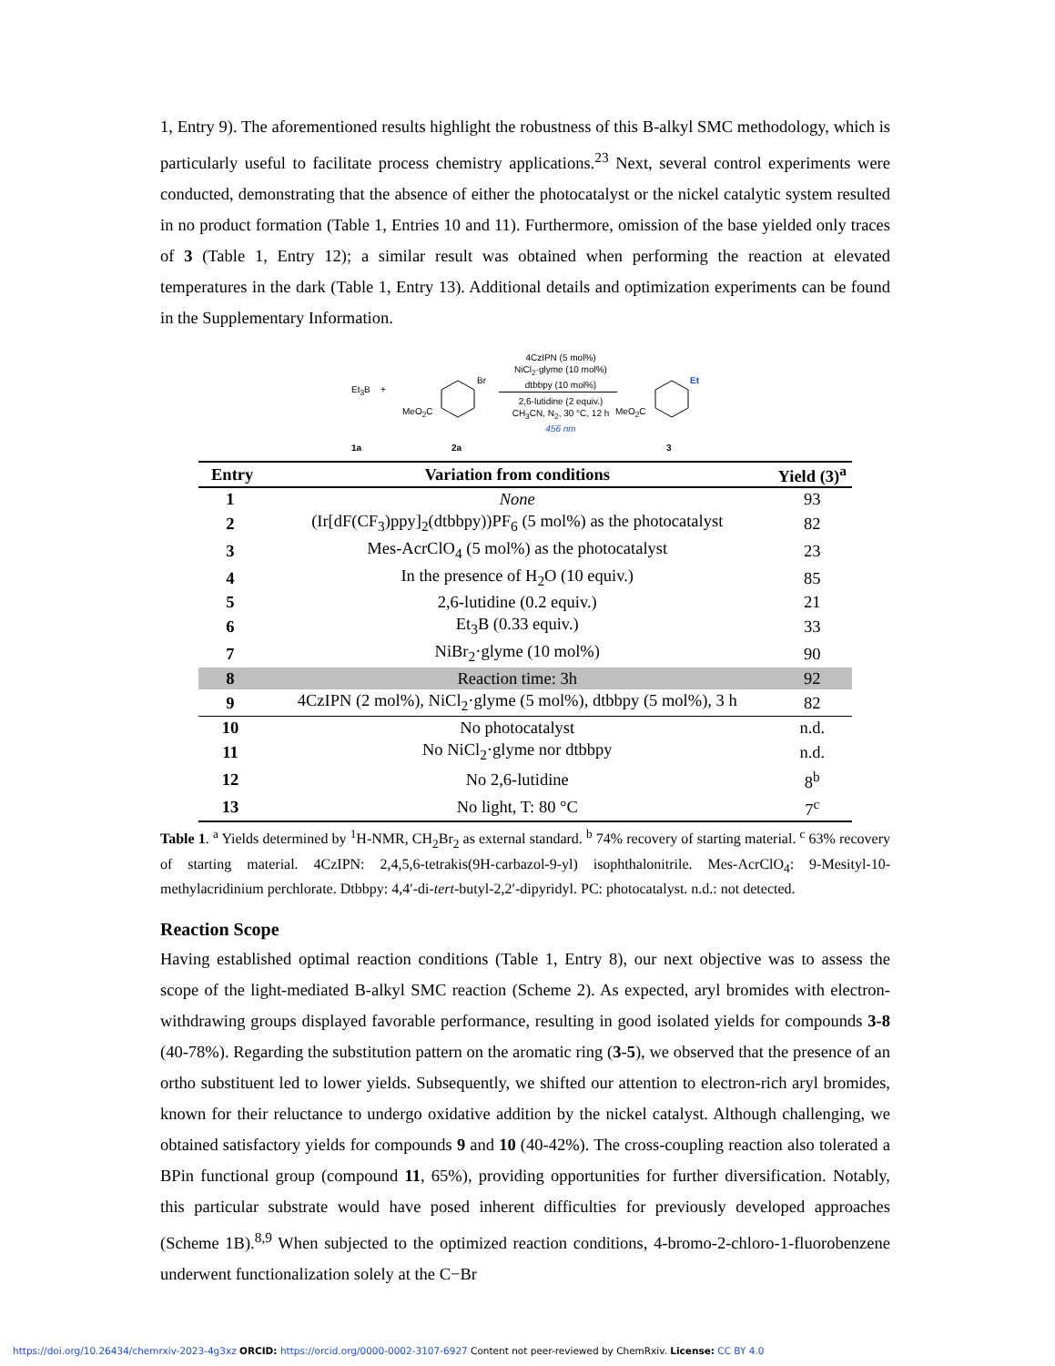1, Entry 9). The aforementioned results highlight the robustness of this B-alkyl SMC methodology, which is particularly useful to facilitate process chemistry applications.<sup>23</sup> Next, several control experiments were conducted, demonstrating that the absence of either the photocatalyst or the nickel catalytic system resulted in no product formation (Table 1, Entries 10 and 11). Furthermore, omission of the base yielded only traces of 3 (Table 1, Entry 12); a similar result was obtained when performing the reaction at elevated temperatures in the dark (Table 1, Entry 13). Additional details and optimization experiments can be found in the Supplementary Information.
Et<sub>3</sub>B +
MeO<sub>2</sub>C
Br
4CzIPN (5 mol%)
NiCl<sub>2</sub>·glyme (10 mol%)
dtbbpy (10 mol%)
2,6-lutidine (2 equiv.)
CH<sub>3</sub>CN, N<sub>2</sub>, 30 °C, 12 h
456 nm
MeO<sub>2</sub>C
Et
1a 2a 3
| Entry | Variation from conditions | Yield (3)<sup>a</sup> |
| --- | --- | --- |
| 1 | None | 93 |
| 2 | (Ir[dF(CF<sub>3</sub>)ppy]<sub>2</sub>(dtbbpy))PF<sub>6</sub> (5 mol%) as the photocatalyst | 82 |
| 3 | Mes-AcrClO<sub>4</sub> (5 mol%) as the photocatalyst | 23 |
| 4 | In the presence of H<sub>2</sub>O (10 equiv.) | 85 |
| 5 | 2,6-lutidine (0.2 equiv.) | 21 |
| 6 | Et<sub>3</sub>B (0.33 equiv.) | 33 |
| 7 | NiBr<sub>2</sub>·glyme (10 mol%) | 90 |
| 8 | Reaction time: 3h | 92 |
| 9 | 4CzIPN (2 mol%), NiCl<sub>2</sub>·glyme (5 mol%), dtbbpy (5 mol%), 3 h | 82 |
| 10 | No photocatalyst | n.d. |
| 11 | No NiCl<sub>2</sub>·glyme nor dtbbpy | n.d. |
| 12 | No 2,6-lutidine | 8<sup>b</sup> |
| 13 | No light, T: 80 °C | 7<sup>c</sup> |
Table 1. <sup>a</sup> Yields determined by <sup>1</sup>H-NMR, CH<sub>2</sub>Br<sub>2</sub> as external standard. <sup>b</sup> 74% recovery of starting material. <sup>c</sup> 63% recovery of starting material. 4CzIPN: 2,4,5,6-tetrakis(9H-carbazol-9-yl) isophthalonitrile. Mes-AcrClO<sub>4</sub>: 9-Mesityl-10-methylacridinium perchlorate. Dtbbpy: 4,4′-di-tert-butyl-2,2′-dipyridyl. PC: photocatalyst. n.d.: not detected.
Reaction Scope
Having established optimal reaction conditions (Table 1, Entry 8), our next objective was to assess the scope of the light-mediated B-alkyl SMC reaction (Scheme 2). As expected, aryl bromides with electron-withdrawing groups displayed favorable performance, resulting in good isolated yields for compounds 3-8 (40-78%). Regarding the substitution pattern on the aromatic ring (3-5), we observed that the presence of an ortho substituent led to lower yields. Subsequently, we shifted our attention to electron-rich aryl bromides, known for their reluctance to undergo oxidative addition by the nickel catalyst. Although challenging, we obtained satisfactory yields for compounds 9 and 10 (40-42%). The cross-coupling reaction also tolerated a BPin functional group (compound 11, 65%), providing opportunities for further diversification. Notably, this particular substrate would have posed inherent difficulties for previously developed approaches (Scheme 1B).<sup>8,9</sup> When subjected to the optimized reaction conditions, 4-bromo-2-chloro-1-fluorobenzene underwent functionalization solely at the C−Br
https://doi.org/10.26434/chemrxiv-2023-4g3xz ORCID: https://orcid.org/0000-0002-3107-6927 Content not peer-reviewed by ChemRxiv. License: CC BY 4.0